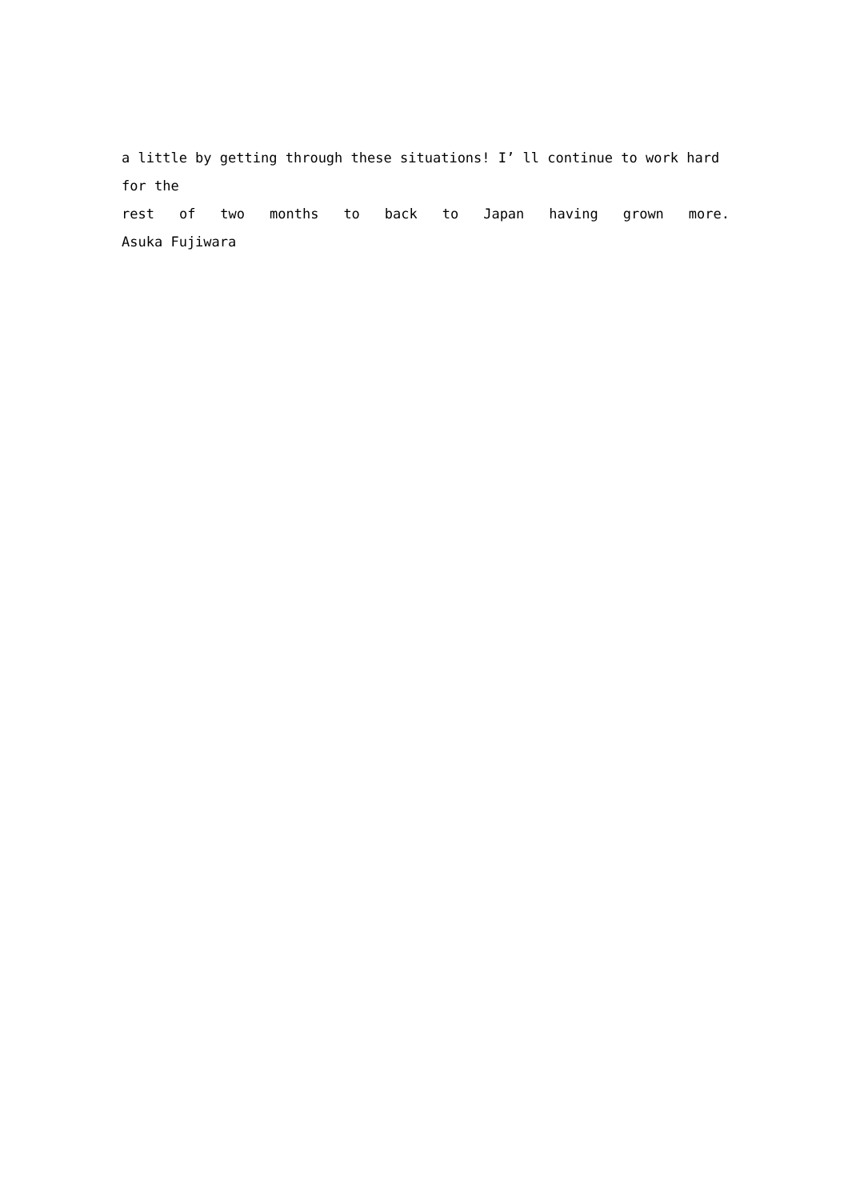a little by getting through these situations! I’ ll continue to work hard for the
rest of two months to back to Japan having grown more.
Asuka Fujiwara